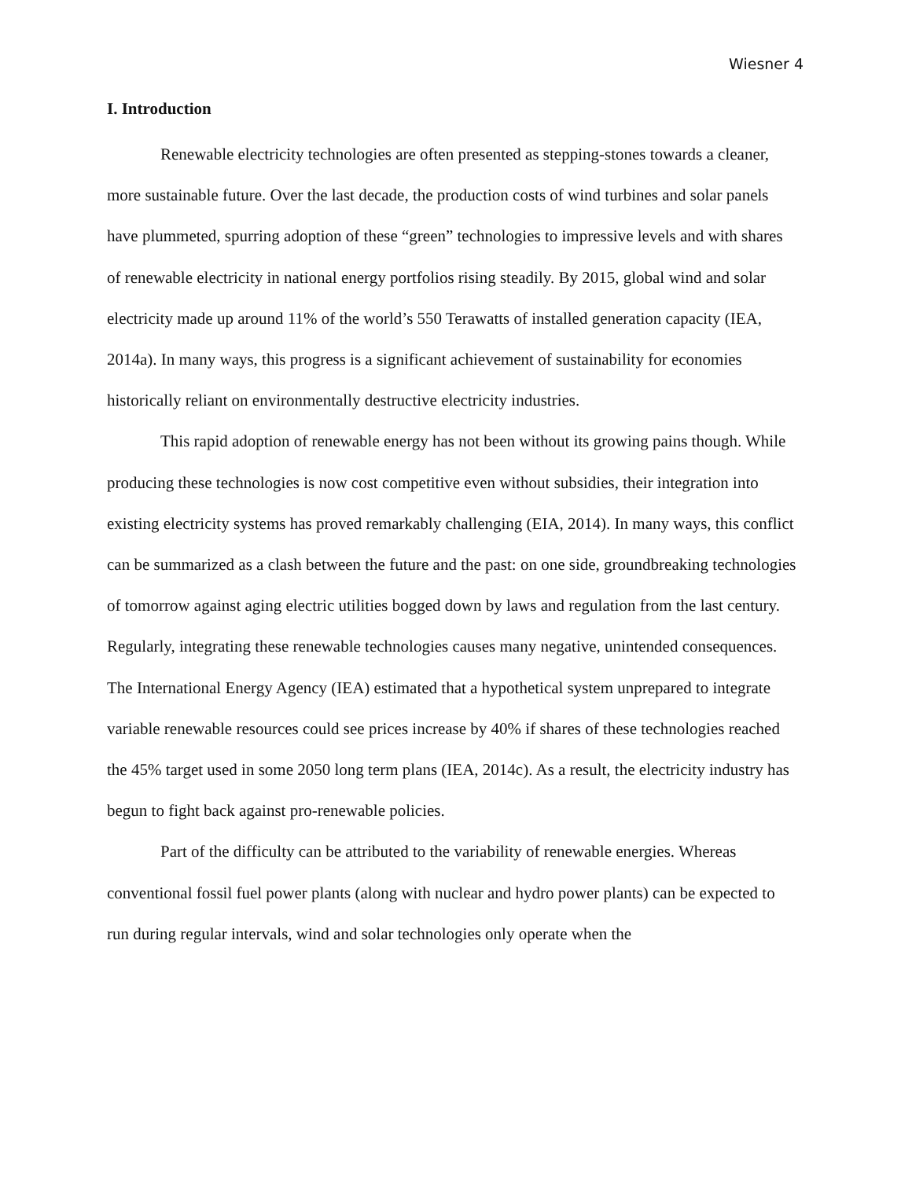Wiesner 4
I. Introduction
Renewable electricity technologies are often presented as stepping-stones towards a cleaner, more sustainable future. Over the last decade, the production costs of wind turbines and solar panels have plummeted, spurring adoption of these “green” technologies to impressive levels and with shares of renewable electricity in national energy portfolios rising steadily. By 2015, global wind and solar electricity made up around 11% of the world’s 550 Terawatts of installed generation capacity (IEA, 2014a). In many ways, this progress is a significant achievement of sustainability for economies historically reliant on environmentally destructive electricity industries.
This rapid adoption of renewable energy has not been without its growing pains though. While producing these technologies is now cost competitive even without subsidies, their integration into existing electricity systems has proved remarkably challenging (EIA, 2014). In many ways, this conflict can be summarized as a clash between the future and the past: on one side, groundbreaking technologies of tomorrow against aging electric utilities bogged down by laws and regulation from the last century. Regularly, integrating these renewable technologies causes many negative, unintended consequences. The International Energy Agency (IEA) estimated that a hypothetical system unprepared to integrate variable renewable resources could see prices increase by 40% if shares of these technologies reached the 45% target used in some 2050 long term plans (IEA, 2014c). As a result, the electricity industry has begun to fight back against pro-renewable policies.
Part of the difficulty can be attributed to the variability of renewable energies. Whereas conventional fossil fuel power plants (along with nuclear and hydro power plants) can be expected to run during regular intervals, wind and solar technologies only operate when the